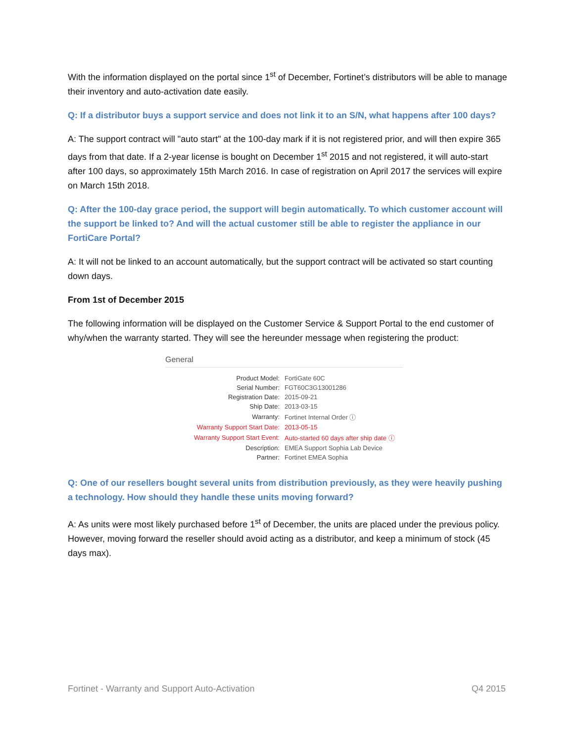With the information displayed on the portal since 1<sup>st</sup> of December, Fortinet’s distributors will be able to manage their inventory and auto-activation date easily.
Q: If a distributor buys a support service and does not link it to an S/N, what happens after 100 days?
A: The support contract will "auto start" at the 100-day mark if it is not registered prior, and will then expire 365 days from that date. If a 2-year license is bought on December 1<sup>st</sup> 2015 and not registered, it will auto-start after 100 days, so approximately 15th March 2016. In case of registration on April 2017 the services will expire on March 15th 2018.
Q: After the 100-day grace period, the support will begin automatically. To which customer account will the support be linked to? And will the actual customer still be able to register the appliance in our FortiCare Portal?
A: It will not be linked to an account automatically, but the support contract will be activated so start counting down days.
From 1st of December 2015
The following information will be displayed on the Customer Service & Support Portal to the end customer of why/when the warranty started. They will see the hereunder message when registering the product:
General
| Product Model: | FortiGate 60C |
| Serial Number: | FGT60C3G13001286 |
| Registration Date: | 2015-09-21 |
| Ship Date: | 2013-03-15 |
| Warranty: | Fortinet Internal Order ⓘ |
| Warranty Support Start Date: | 2013-05-15 |
| Warranty Support Start Event: | Auto-started 60 days after ship date ⓘ |
| Description: | EMEA Support Sophia Lab Device |
| Partner: | Fortinet EMEA Sophia |
Q: One of our resellers bought several units from distribution previously, as they were heavily pushing a technology. How should they handle these units moving forward?
A: As units were most likely purchased before 1<sup>st</sup> of December, the units are placed under the previous policy. However, moving forward the reseller should avoid acting as a distributor, and keep a minimum of stock (45 days max).
Fortinet - Warranty and Support Auto-Activation Q4 2015